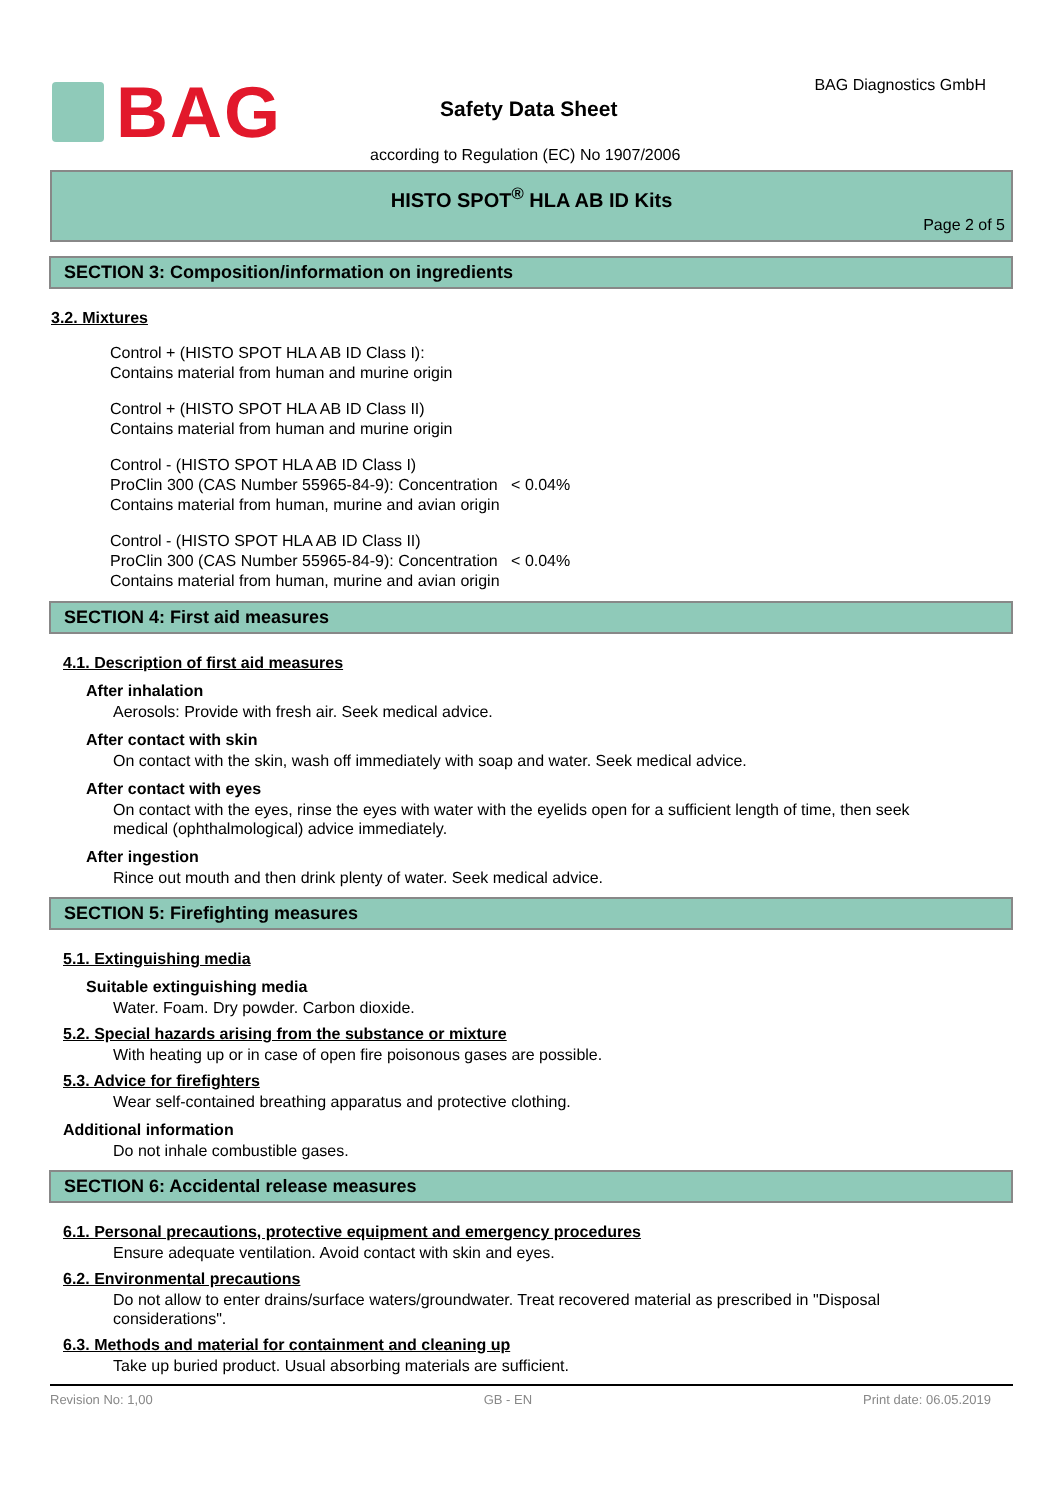BAG BAG Diagnostics GmbH
Safety Data Sheet
according to Regulation (EC) No 1907/2006
HISTO SPOT<sup>®</sup> HLA AB ID Kits
Page 2 of 5
SECTION 3: Composition/information on ingredients
3.2. Mixtures
Control + (HISTO SPOT HLA AB ID Class I):
Contains material from human and murine origin
Control + (HISTO SPOT HLA AB ID Class II)
Contains material from human and murine origin
Control - (HISTO SPOT HLA AB ID Class I)
ProClin 300 (CAS Number 55965-84-9): Concentration < 0.04%
Contains material from human, murine and avian origin
Control - (HISTO SPOT HLA AB ID Class II)
ProClin 300 (CAS Number 55965-84-9): Concentration < 0.04%
Contains material from human, murine and avian origin
SECTION 4: First aid measures
4.1. Description of first aid measures
After inhalation
Aerosols: Provide with fresh air. Seek medical advice.
After contact with skin
On contact with the skin, wash off immediately with soap and water. Seek medical advice.
After contact with eyes
On contact with the eyes, rinse the eyes with water with the eyelids open for a sufficient length of time, then seek medical (ophthalmological) advice immediately.
After ingestion
Rince out mouth and then drink plenty of water. Seek medical advice.
SECTION 5: Firefighting measures
5.1. Extinguishing media
Suitable extinguishing media
Water. Foam. Dry powder. Carbon dioxide.
5.2. Special hazards arising from the substance or mixture
With heating up or in case of open fire poisonous gases are possible.
5.3. Advice for firefighters
Wear self-contained breathing apparatus and protective clothing.
Additional information
Do not inhale combustible gases.
SECTION 6: Accidental release measures
6.1. Personal precautions, protective equipment and emergency procedures
Ensure adequate ventilation. Avoid contact with skin and eyes.
6.2. Environmental precautions
Do not allow to enter drains/surface waters/groundwater. Treat recovered material as prescribed in "Disposal considerations".
6.3. Methods and material for containment and cleaning up
Take up buried product. Usual absorbing materials are sufficient.
Revision No: 1,00 GB - EN Print date: 06.05.2019